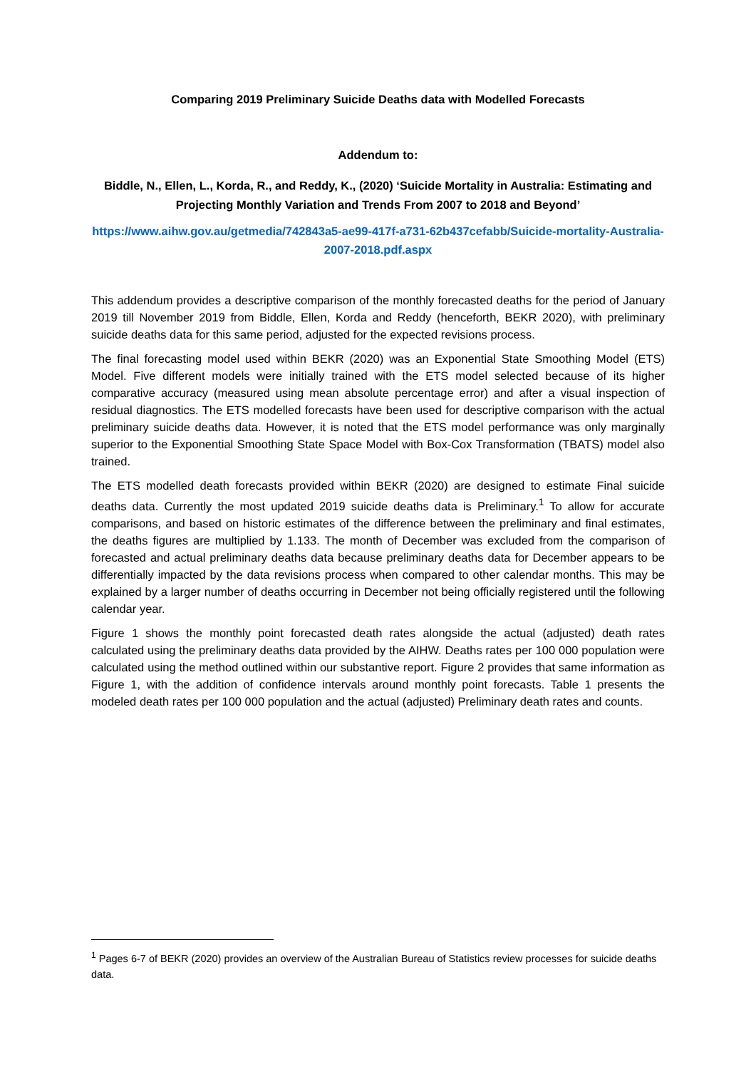Comparing 2019 Preliminary Suicide Deaths data with Modelled Forecasts
Addendum to:
Biddle, N., Ellen, L., Korda, R., and Reddy, K., (2020) ‘Suicide Mortality in Australia: Estimating and Projecting Monthly Variation and Trends From 2007 to 2018 and Beyond’
https://www.aihw.gov.au/getmedia/742843a5-ae99-417f-a731-62b437cefabb/Suicide-mortality-Australia-2007-2018.pdf.aspx
This addendum provides a descriptive comparison of the monthly forecasted deaths for the period of January 2019 till November 2019 from Biddle, Ellen, Korda and Reddy (henceforth, BEKR 2020), with preliminary suicide deaths data for this same period, adjusted for the expected revisions process.
The final forecasting model used within BEKR (2020) was an Exponential State Smoothing Model (ETS) Model. Five different models were initially trained with the ETS model selected because of its higher comparative accuracy (measured using mean absolute percentage error) and after a visual inspection of residual diagnostics. The ETS modelled forecasts have been used for descriptive comparison with the actual preliminary suicide deaths data. However, it is noted that the ETS model performance was only marginally superior to the Exponential Smoothing State Space Model with Box-Cox Transformation (TBATS) model also trained.
The ETS modelled death forecasts provided within BEKR (2020) are designed to estimate Final suicide deaths data. Currently the most updated 2019 suicide deaths data is Preliminary.<sup>1</sup> To allow for accurate comparisons, and based on historic estimates of the difference between the preliminary and final estimates, the deaths figures are multiplied by 1.133. The month of December was excluded from the comparison of forecasted and actual preliminary deaths data because preliminary deaths data for December appears to be differentially impacted by the data revisions process when compared to other calendar months. This may be explained by a larger number of deaths occurring in December not being officially registered until the following calendar year.
Figure 1 shows the monthly point forecasted death rates alongside the actual (adjusted) death rates calculated using the preliminary deaths data provided by the AIHW. Deaths rates per 100 000 population were calculated using the method outlined within our substantive report. Figure 2 provides that same information as Figure 1, with the addition of confidence intervals around monthly point forecasts. Table 1 presents the modeled death rates per 100 000 population and the actual (adjusted) Preliminary death rates and counts.
<sup>1</sup> Pages 6-7 of BEKR (2020) provides an overview of the Australian Bureau of Statistics review processes for suicide deaths data.